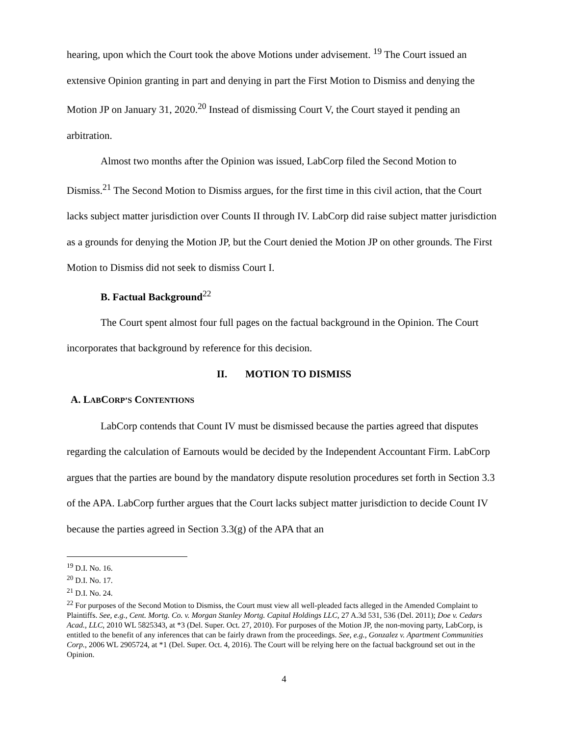hearing, upon which the Court took the above Motions under advisement. <sup>19</sup> The Court issued an extensive Opinion granting in part and denying in part the First Motion to Dismiss and denying the Motion JP on January 31, 2020.<sup>20</sup> Instead of dismissing Court V, the Court stayed it pending an arbitration.
Almost two months after the Opinion was issued, LabCorp filed the Second Motion to Dismiss.<sup>21</sup> The Second Motion to Dismiss argues, for the first time in this civil action, that the Court lacks subject matter jurisdiction over Counts II through IV. LabCorp did raise subject matter jurisdiction as a grounds for denying the Motion JP, but the Court denied the Motion JP on other grounds. The First Motion to Dismiss did not seek to dismiss Court I.
B. Factual Background<sup>22</sup>
The Court spent almost four full pages on the factual background in the Opinion. The Court incorporates that background by reference for this decision.
II. MOTION TO DISMISS
A. LABCORP’S CONTENTIONS
LabCorp contends that Count IV must be dismissed because the parties agreed that disputes regarding the calculation of Earnouts would be decided by the Independent Accountant Firm. LabCorp argues that the parties are bound by the mandatory dispute resolution procedures set forth in Section 3.3 of the APA. LabCorp further argues that the Court lacks subject matter jurisdiction to decide Count IV because the parties agreed in Section 3.3(g) of the APA that an
<sup>19</sup> D.I. No. 16.
<sup>20</sup> D.I. No. 17.
<sup>21</sup> D.I. No. 24.
<sup>22</sup> For purposes of the Second Motion to Dismiss, the Court must view all well-pleaded facts alleged in the Amended Complaint to Plaintiffs. See, e.g., Cent. Mortg. Co. v. Morgan Stanley Mortg. Capital Holdings LLC, 27 A.3d 531, 536 (Del. 2011); Doe v. Cedars Acad., LLC, 2010 WL 5825343, at *3 (Del. Super. Oct. 27, 2010). For purposes of the Motion JP, the non-moving party, LabCorp, is entitled to the benefit of any inferences that can be fairly drawn from the proceedings. See, e.g., Gonzalez v. Apartment Communities Corp., 2006 WL 2905724, at *1 (Del. Super. Oct. 4, 2016). The Court will be relying here on the factual background set out in the Opinion.
4